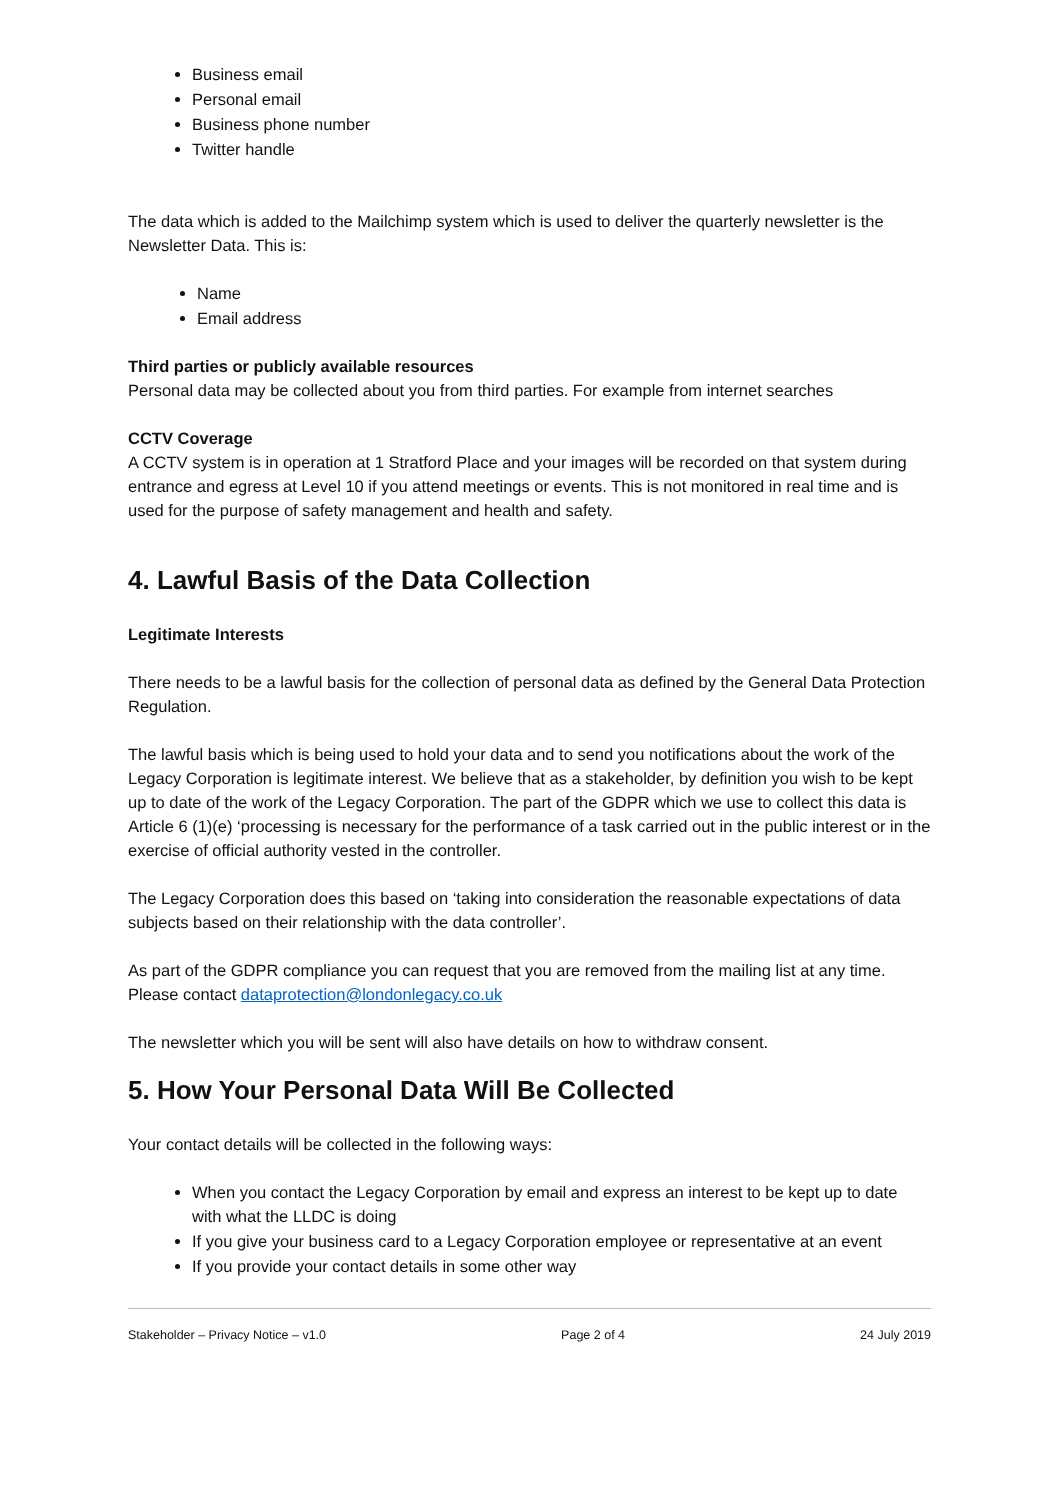Business email
Personal email
Business phone number
Twitter handle
The data which is added to the Mailchimp system which is used to deliver the quarterly newsletter is the Newsletter Data. This is:
Name
Email address
Third parties or publicly available resources
Personal data may be collected about you from third parties. For example from internet searches
CCTV Coverage
A CCTV system is in operation at 1 Stratford Place and your images will be recorded on that system during entrance and egress at Level 10 if you attend meetings or events. This is not monitored in real time and is used for the purpose of safety management and health and safety.
4. Lawful Basis of the Data Collection
Legitimate Interests
There needs to be a lawful basis for the collection of personal data as defined by the General Data Protection Regulation.
The lawful basis which is being used to hold your data and to send you notifications about the work of the Legacy Corporation is legitimate interest. We believe that as a stakeholder, by definition you wish to be kept up to date of the work of the Legacy Corporation. The part of the GDPR which we use to collect this data is Article 6 (1)(e) ‘processing is necessary for the performance of a task carried out in the public interest or in the exercise of official authority vested in the controller.
The Legacy Corporation does this based on ‘taking into consideration the reasonable expectations of data subjects based on their relationship with the data controller’.
As part of the GDPR compliance you can request that you are removed from the mailing list at any time. Please contact dataprotection@londonlegacy.co.uk
The newsletter which you will be sent will also have details on how to withdraw consent.
5. How Your Personal Data Will Be Collected
Your contact details will be collected in the following ways:
When you contact the Legacy Corporation by email and express an interest to be kept up to date with what the LLDC is doing
If you give your business card to a Legacy Corporation employee or representative at an event
If you provide your contact details in some other way
Stakeholder – Privacy Notice – v1.0 Page 2 of 4 24 July 2019